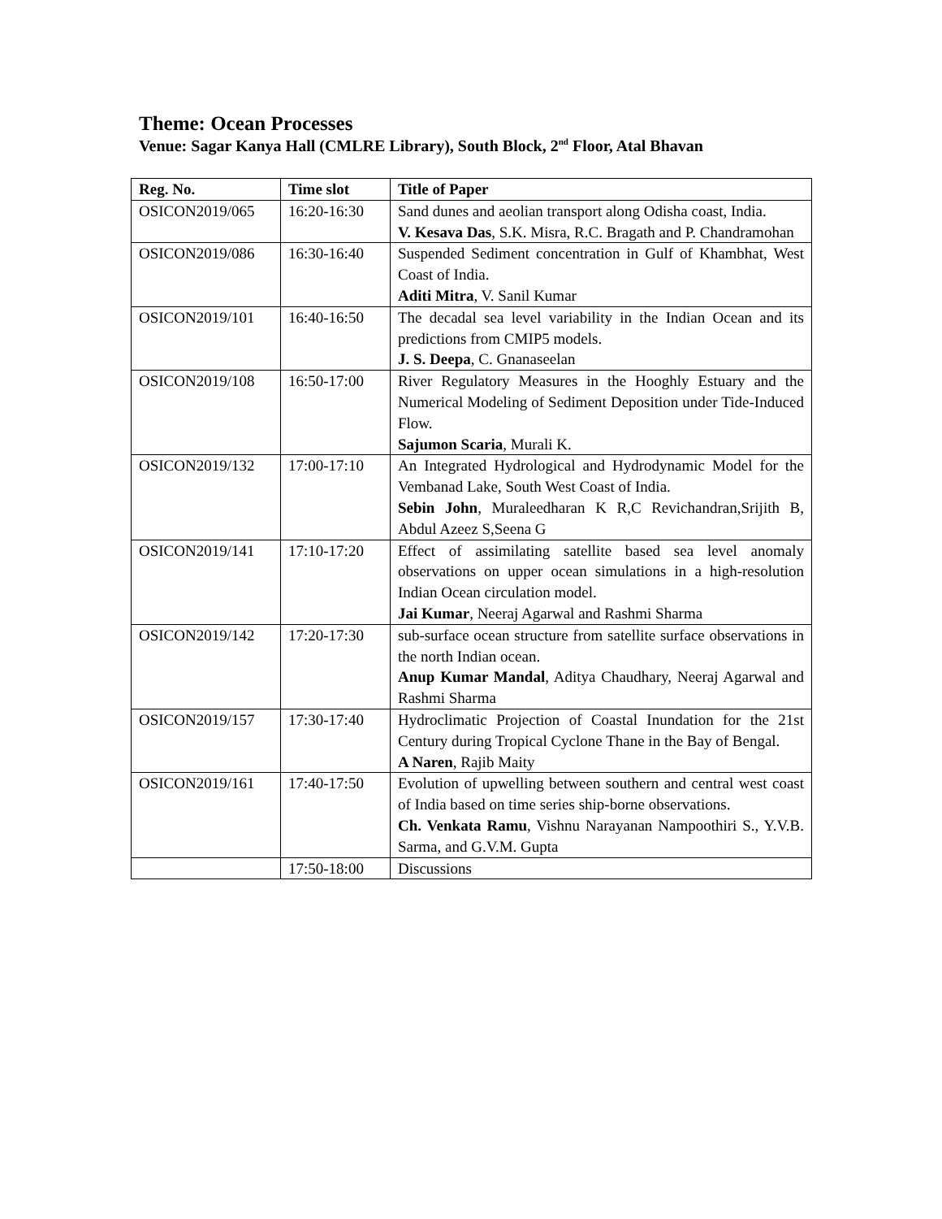Theme: Ocean Processes
Venue: Sagar Kanya Hall (CMLRE Library), South Block, 2<sup>nd</sup> Floor, Atal Bhavan
| Reg. No. | Time slot | Title of Paper |
| --- | --- | --- |
| OSICON2019/065 | 16:20-16:30 | Sand dunes and aeolian transport along Odisha coast, India. V. Kesava Das , S.K. Misra, R.C. Bragath and P. Chandramohan |
| OSICON2019/086 | 16:30-16:40 | Suspended Sediment concentration in Gulf of Khambhat, West Coast of India. Aditi Mitra , V. Sanil Kumar |
| OSICON2019/101 | 16:40-16:50 | The decadal sea level variability in the Indian Ocean and its predictions from CMIP5 models. J. S. Deepa , C. Gnanaseelan |
| OSICON2019/108 | 16:50-17:00 | River Regulatory Measures in the Hooghly Estuary and the Numerical Modeling of Sediment Deposition under Tide-Induced Flow. Sajumon Scaria , Murali K. |
| OSICON2019/132 | 17:00-17:10 | An Integrated Hydrological and Hydrodynamic Model for the Vembanad Lake, South West Coast of India. Sebin John , Muraleedharan K R,C Revichandran,Srijith B, Abdul Azeez S,Seena G |
| OSICON2019/141 | 17:10-17:20 | Effect of assimilating satellite based sea level anomaly observations on upper ocean simulations in a high-resolution Indian Ocean circulation model. Jai Kumar , Neeraj Agarwal and Rashmi Sharma |
| OSICON2019/142 | 17:20-17:30 | sub-surface ocean structure from satellite surface observations in the north Indian ocean. Anup Kumar Mandal , Aditya Chaudhary, Neeraj Agarwal and Rashmi Sharma |
| OSICON2019/157 | 17:30-17:40 | Hydroclimatic Projection of Coastal Inundation for the 21st Century during Tropical Cyclone Thane in the Bay of Bengal. A Naren , Rajib Maity |
| OSICON2019/161 | 17:40-17:50 | Evolution of upwelling between southern and central west coast of India based on time series ship-borne observations. Ch. Venkata Ramu , Vishnu Narayanan Nampoothiri S., Y.V.B. Sarma, and G.V.M. Gupta |
| | 17:50-18:00 | Discussions |